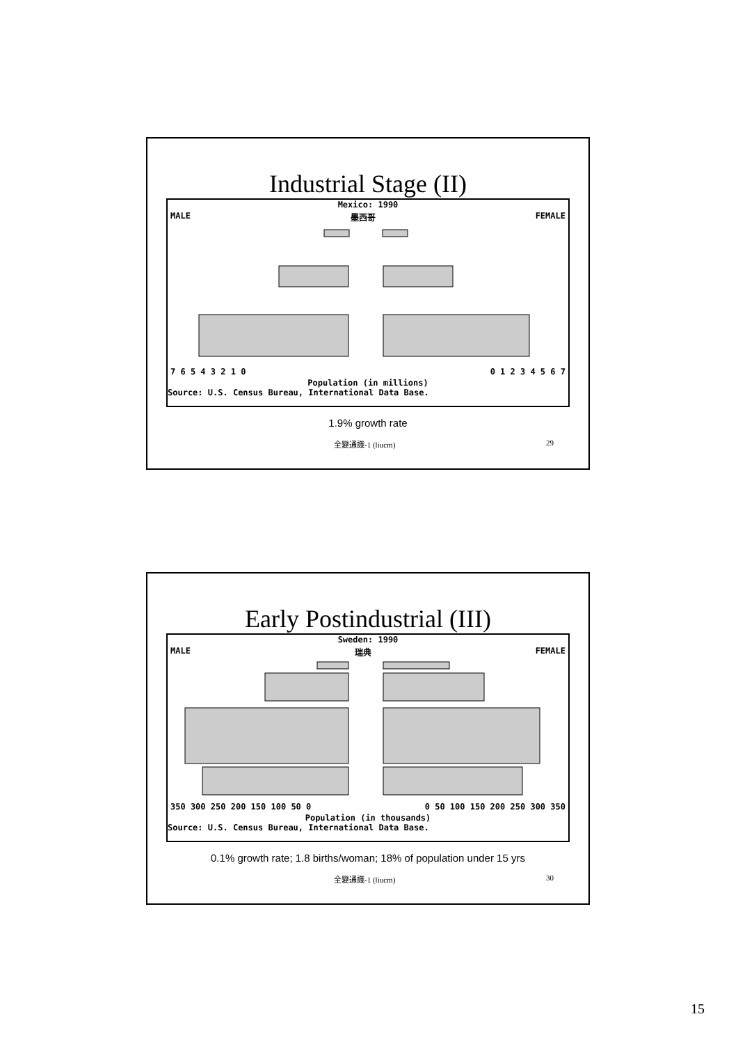Industrial Stage (II)
Mexico: 1990
MALE 墨西哥 FEMALE
7 6 5 4 3 2 1 0 0 1 2 3 4 5 6 7
Population (in millions)
Source: U.S. Census Bureau, International Data Base.
1.9% growth rate
全變通識-1 (liucm) 29
Early Postindustrial (III)
Sweden: 1990
MALE 瑞典 FEMALE
350 300 250 200 150 100 50 0 0 50 100 150 200 250 300 350
Population (in thousands)
Source: U.S. Census Bureau, International Data Base.
0.1% growth rate; 1.8 births/woman; 18% of population under 15 yrs
全變通識-1 (liucm) 30
15